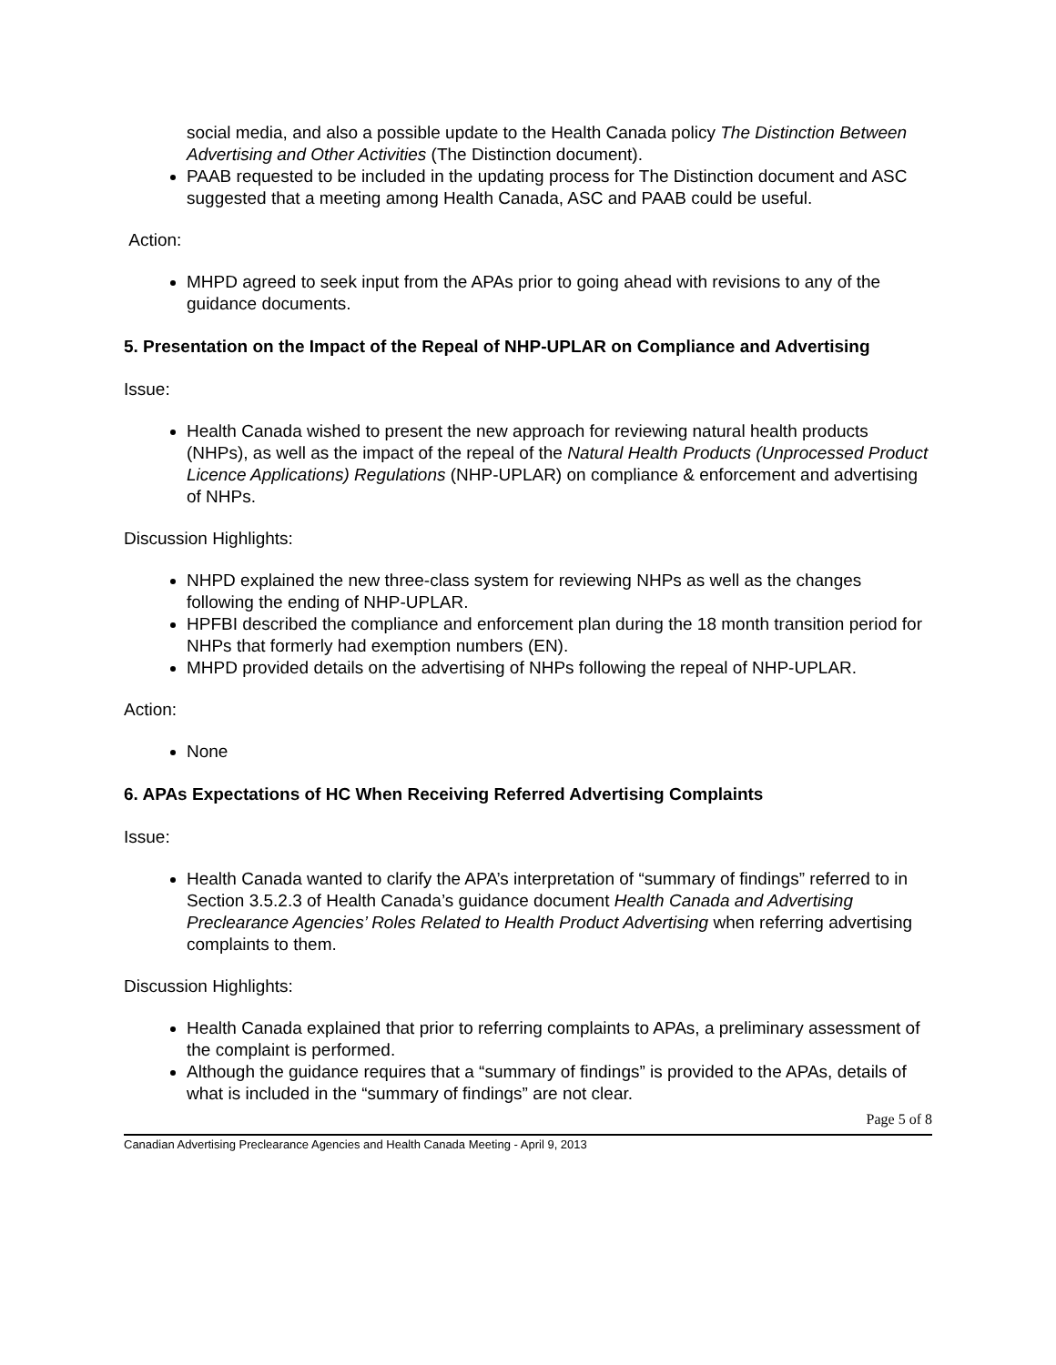social media, and also a possible update to the Health Canada policy The Distinction Between Advertising and Other Activities (The Distinction document).
PAAB requested to be included in the updating process for The Distinction document and ASC suggested that a meeting among Health Canada, ASC and PAAB could be useful.
Action:
MHPD agreed to seek input from the APAs prior to going ahead with revisions to any of the guidance documents.
5. Presentation on the Impact of the Repeal of NHP-UPLAR on Compliance and Advertising
Issue:
Health Canada wished to present the new approach for reviewing natural health products (NHPs), as well as the impact of the repeal of the Natural Health Products (Unprocessed Product Licence Applications) Regulations (NHP-UPLAR) on compliance & enforcement and advertising of NHPs.
Discussion Highlights:
NHPD explained the new three-class system for reviewing NHPs as well as the changes following the ending of NHP-UPLAR.
HPFBI described the compliance and enforcement plan during the 18 month transition period for NHPs that formerly had exemption numbers (EN).
MHPD provided details on the advertising of NHPs following the repeal of NHP-UPLAR.
Action:
None
6. APAs Expectations of HC When Receiving Referred Advertising Complaints
Issue:
Health Canada wanted to clarify the APA’s interpretation of “summary of findings” referred to in Section 3.5.2.3 of Health Canada’s guidance document Health Canada and Advertising Preclearance Agencies’ Roles Related to Health Product Advertising when referring advertising complaints to them.
Discussion Highlights:
Health Canada explained that prior to referring complaints to APAs, a preliminary assessment of the complaint is performed.
Although the guidance requires that a “summary of findings” is provided to the APAs, details of what is included in the “summary of findings” are not clear.
Page 5 of 8
Canadian Advertising Preclearance Agencies and Health Canada Meeting - April 9, 2013